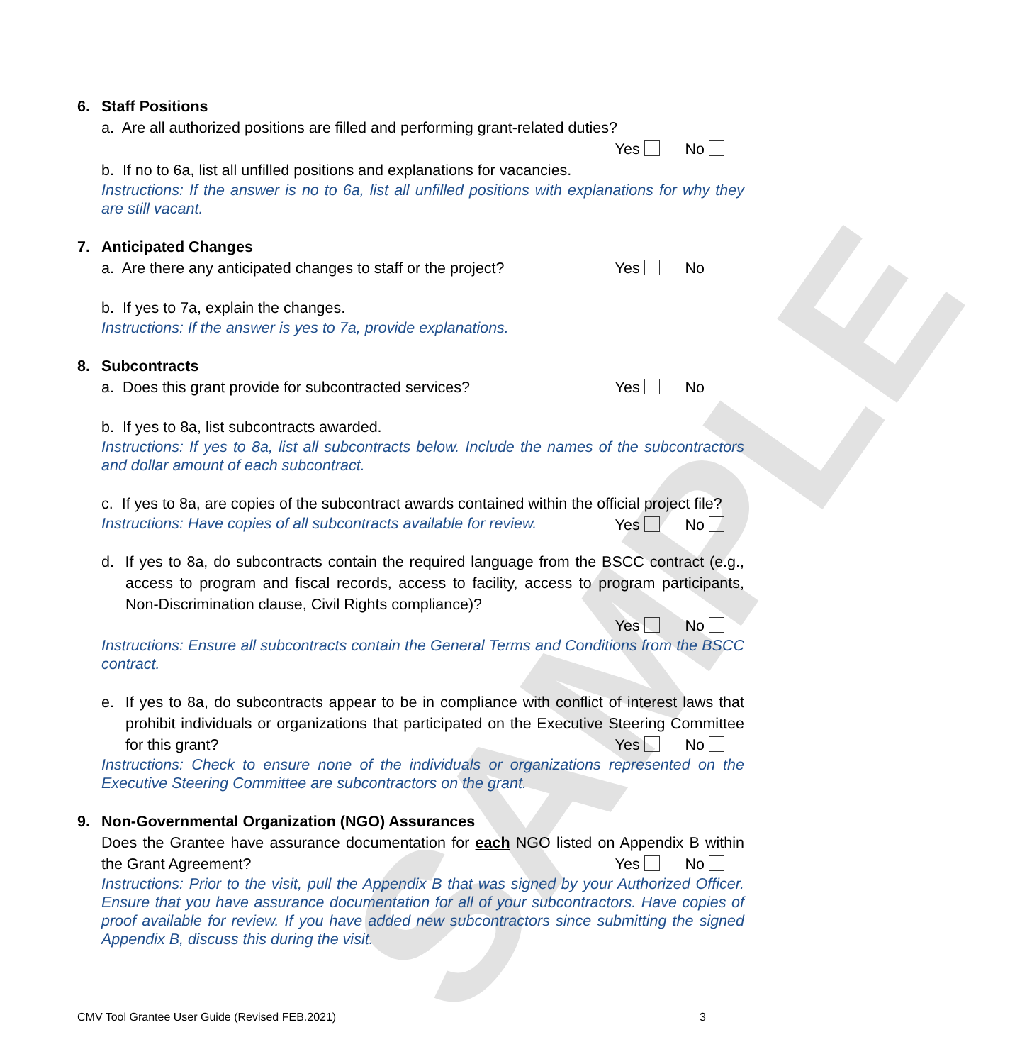SAMPLE
6. Staff Positions
a. Are all authorized positions are filled and performing grant-related duties?
Yes No
b. If no to 6a, list all unfilled positions and explanations for vacancies.
Instructions: If the answer is no to 6a, list all unfilled positions with explanations for why they are still vacant.
7. Anticipated Changes
a. Are there any anticipated changes to staff or the project? Yes No
b. If yes to 7a, explain the changes.
Instructions: If the answer is yes to 7a, provide explanations.
8. Subcontracts
a. Does this grant provide for subcontracted services? Yes No
b. If yes to 8a, list subcontracts awarded.
Instructions: If yes to 8a, list all subcontracts below. Include the names of the subcontractors and dollar amount of each subcontract.
c. If yes to 8a, are copies of the subcontract awards contained within the official project file? Yes No
Instructions: Have copies of all subcontracts available for review.
d. If yes to 8a, do subcontracts contain the required language from the BSCC contract (e.g., access to program and fiscal records, access to facility, access to program participants, Non-Discrimination clause, Civil Rights compliance)?
Yes No
Instructions: Ensure all subcontracts contain the General Terms and Conditions from the BSCC contract.
e. If yes to 8a, do subcontracts appear to be in compliance with conflict of interest laws that prohibit individuals or organizations that participated on the Executive Steering Committee for this grant? Yes No
Instructions: Check to ensure none of the individuals or organizations represented on the Executive Steering Committee are subcontractors on the grant.
9. Non-Governmental Organization (NGO) Assurances
Does the Grantee have assurance documentation for each NGO listed on Appendix B within the Grant Agreement? Yes No
Instructions: Prior to the visit, pull the Appendix B that was signed by your Authorized Officer. Ensure that you have assurance documentation for all of your subcontractors. Have copies of proof available for review. If you have added new subcontractors since submitting the signed Appendix B, discuss this during the visit.
CMV Tool Grantee User Guide (Revised FEB.2021) 3